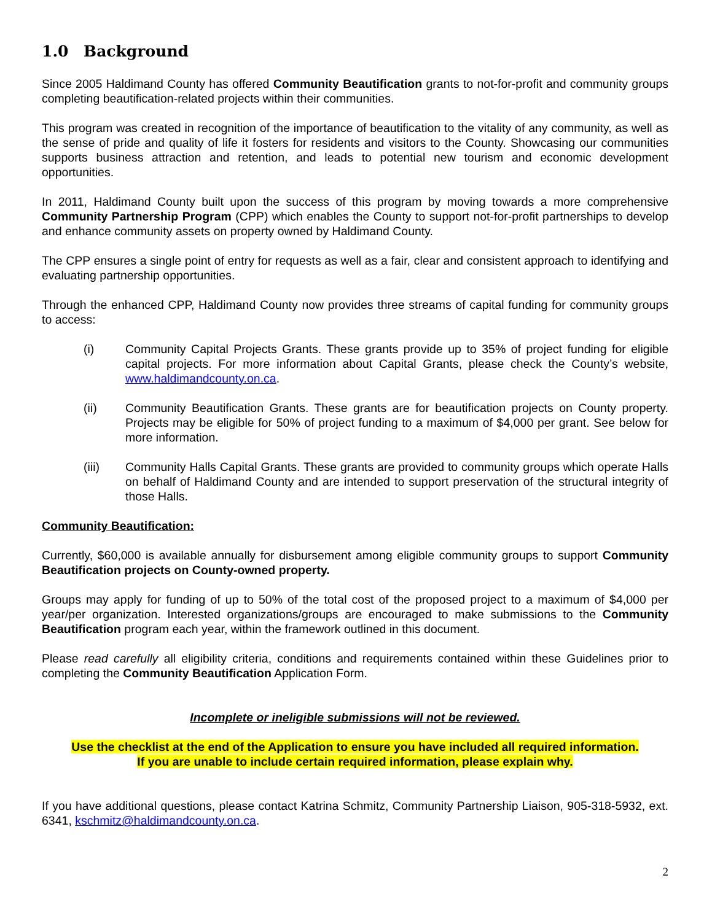1.0 Background
Since 2005 Haldimand County has offered Community Beautification grants to not-for-profit and community groups completing beautification-related projects within their communities.
This program was created in recognition of the importance of beautification to the vitality of any community, as well as the sense of pride and quality of life it fosters for residents and visitors to the County. Showcasing our communities supports business attraction and retention, and leads to potential new tourism and economic development opportunities.
In 2011, Haldimand County built upon the success of this program by moving towards a more comprehensive Community Partnership Program (CPP) which enables the County to support not-for-profit partnerships to develop and enhance community assets on property owned by Haldimand County.
The CPP ensures a single point of entry for requests as well as a fair, clear and consistent approach to identifying and evaluating partnership opportunities.
Through the enhanced CPP, Haldimand County now provides three streams of capital funding for community groups to access:
(i) Community Capital Projects Grants. These grants provide up to 35% of project funding for eligible capital projects. For more information about Capital Grants, please check the County’s website, www.haldimandcounty.on.ca.
(ii) Community Beautification Grants. These grants are for beautification projects on County property. Projects may be eligible for 50% of project funding to a maximum of $4,000 per grant. See below for more information.
(iii) Community Halls Capital Grants. These grants are provided to community groups which operate Halls on behalf of Haldimand County and are intended to support preservation of the structural integrity of those Halls.
Community Beautification:
Currently, $60,000 is available annually for disbursement among eligible community groups to support Community Beautification projects on County-owned property.
Groups may apply for funding of up to 50% of the total cost of the proposed project to a maximum of $4,000 per year/per organization. Interested organizations/groups are encouraged to make submissions to the Community Beautification program each year, within the framework outlined in this document.
Please read carefully all eligibility criteria, conditions and requirements contained within these Guidelines prior to completing the Community Beautification Application Form.
Incomplete or ineligible submissions will not be reviewed.
Use the checklist at the end of the Application to ensure you have included all required information.
If you are unable to include certain required information, please explain why.
If you have additional questions, please contact Katrina Schmitz, Community Partnership Liaison, 905-318-5932, ext. 6341, kschmitz@haldimandcounty.on.ca.
2